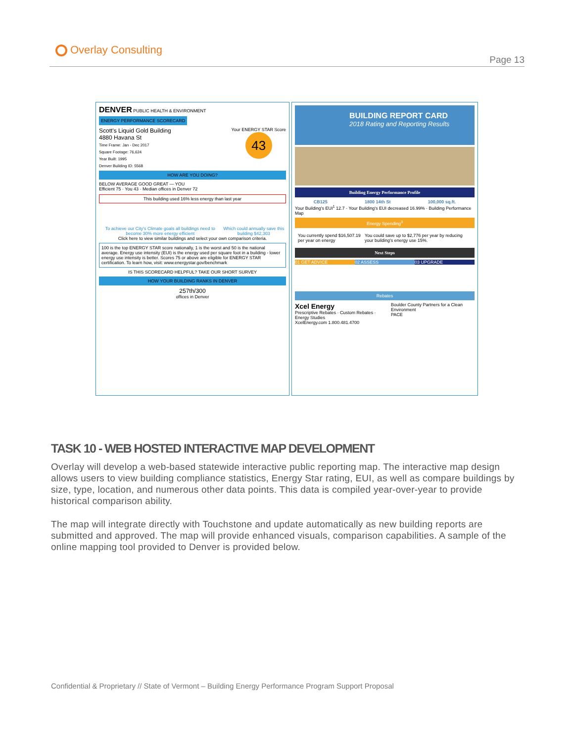Overlay Consulting
Page 13
DENVER PUBLIC HEALTH & ENVIRONMENT ENERGY PERFORMANCE SCORECARD
Scott's Liquid Gold Building
4880 Havana St
Time Frame: Jan - Dec 2017
Square Footage: 76,624
Year Built: 1995
Denver Building ID: 5568
Your ENERGY STAR Score
43
HOW ARE YOU DOING?
BELOW AVERAGE GOOD GREAT — YOU
Efficient 75 · You 43 · Median offices in Denver 72
This building used 16% less energy than last year
To achieve our City's Climate goals all buildings need to become 30% more energy efficient
Which could annually save this building $42,303
Click here to view similar buildings and select your own comparison criteria.
100 is the top ENERGY STAR score nationally, 1 is the worst and 50 is the national average. Energy use intensity (EUI) is the energy used per square foot in a building - lower energy use intensity is better. Scores 75 or above are eligible for ENERGY STAR certification. To learn how, visit: www.energystar.gov/benchmark
IS THIS SCORECARD HELPFUL? TAKE OUR SHORT SURVEY
HOW YOUR BUILDING RANKS IN DENVER
257th/300
offices in Denver
BUILDING REPORT CARD
2018 Rating and Reporting Results
Building Energy Performance Profile
CB125 1800 14th St 100,000 sq.ft.
Your Building's EUI<sup>1</sup> 12.7 · Your Building's EUI decreased 16.99% · Building Performance Map
Energy Spending<sup>3</sup>
You currently spend $16,507.19 per year on energy You could save up to $2,776 per year by reducing your building's energy use 15%.
Next Steps
01 GET ADVICE 02 ASSESS 03 UPGRADE
Rebates
Xcel Energy
Prescriptive Rebates · Custom Rebates · Energy Studies
XcelEnergy.com 1.800.481.4700
Boulder County Partners for a Clean Environment
PACE
TASK 10 - WEB HOSTED INTERACTIVE MAP DEVELOPMENT
Overlay will develop a web-based statewide interactive public reporting map. The interactive map design allows users to view building compliance statistics, Energy Star rating, EUI, as well as compare buildings by size, type, location, and numerous other data points. This data is compiled year-over-year to provide historical comparison ability.
The map will integrate directly with Touchstone and update automatically as new building reports are submitted and approved. The map will provide enhanced visuals, comparison capabilities. A sample of the online mapping tool provided to Denver is provided below.
Confidential & Proprietary // State of Vermont – Building Energy Performance Program Support Proposal